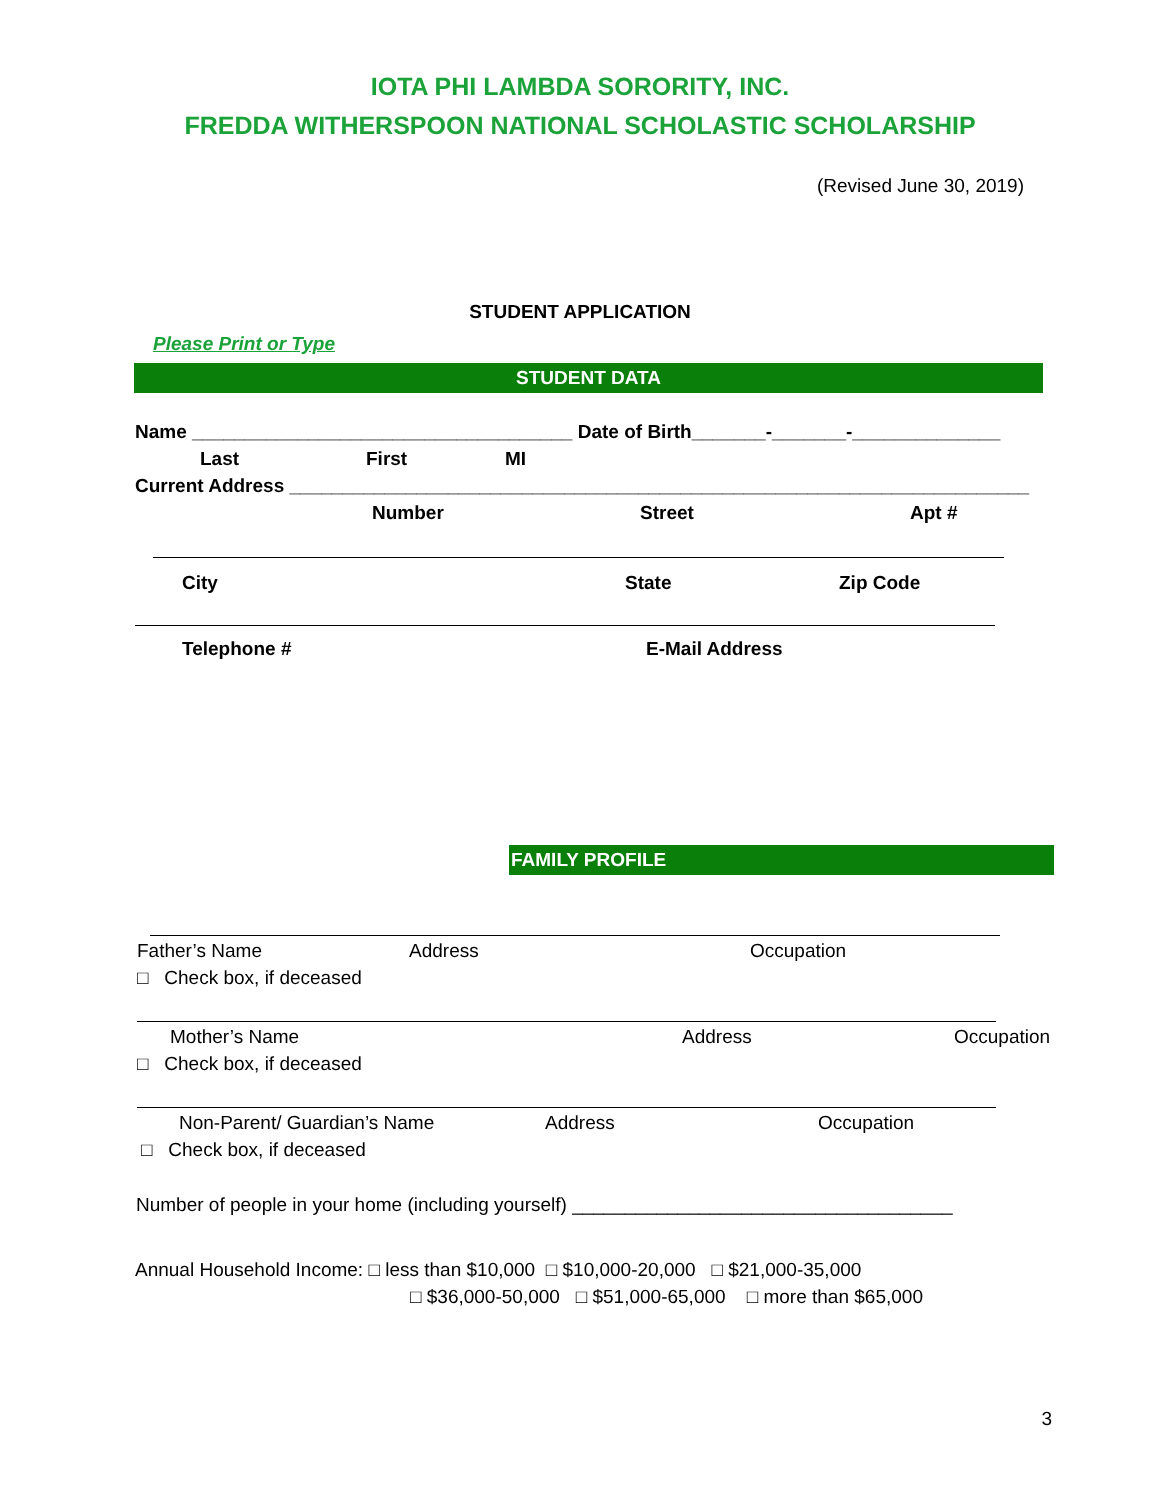IOTA PHI LAMBDA SORORITY, INC.
FREDDA WITHERSPOON NATIONAL SCHOLASTIC SCHOLARSHIP
(Revised June 30, 2019)
STUDENT APPLICATION
Please Print or Type
STUDENT DATA
Name ____________________________________ Date of Birth_______-_______-______________
Last First MI
Current Address ______________________________________________________________________
Number Street Apt #
City State Zip Code
Telephone # E-Mail Address
FAMILY PROFILE
Father’s Name Address Occupation
□ Check box, if deceased
Mother’s Name Address Occupation
□ Check box, if deceased
Non-Parent/ Guardian’s Name Address Occupation
□ Check box, if deceased
Number of people in your home (including yourself) ____________________________________
Annual Household Income: □ less than $10,000 □ $10,000-20,000 □ $21,000-35,000
□ $36,000-50,000 □ $51,000-65,000 □ more than $65,000
3